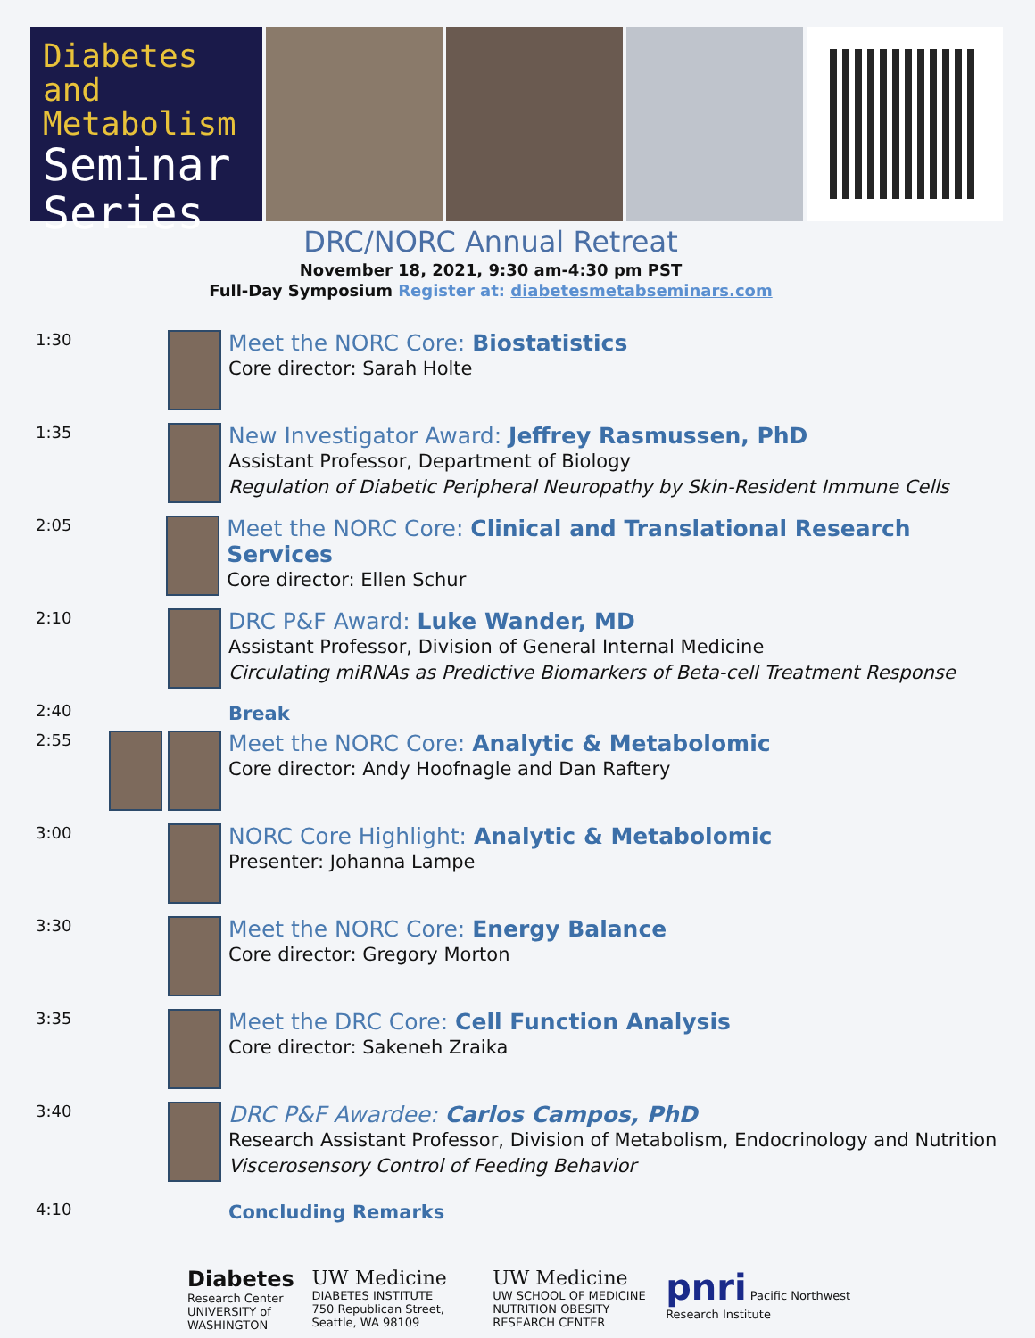Diabetes and
Metabolism
Seminar
Series
DRC/NORC Annual Retreat
November 18, 2021, 9:30 am-4:30 pm PST
Full-Day Symposium Register at: diabetesmetabseminars.com
1:30
Meet the NORC Core: Biostatistics
Core director: Sarah Holte
1:35
New Investigator Award: Jeffrey Rasmussen, PhD
Assistant Professor, Department of Biology
Regulation of Diabetic Peripheral Neuropathy by Skin-Resident Immune Cells
2:05
Meet the NORC Core: Clinical and Translational Research Services
Core director: Ellen Schur
2:10
DRC P&F Award: Luke Wander, MD
Assistant Professor, Division of General Internal Medicine
Circulating miRNAs as Predictive Biomarkers of Beta-cell Treatment Response
2:40
Break
2:55
Meet the NORC Core: Analytic & Metabolomic
Core director: Andy Hoofnagle and Dan Raftery
3:00
NORC Core Highlight: Analytic & Metabolomic
Presenter: Johanna Lampe
3:30
Meet the NORC Core: Energy Balance
Core director: Gregory Morton
3:35
Meet the DRC Core: Cell Function Analysis
Core director: Sakeneh Zraika
3:40
DRC P&F Awardee: Carlos Campos, PhD
Research Assistant Professor, Division of Metabolism, Endocrinology and Nutrition
Viscerosensory Control of Feeding Behavior
4:10
Concluding Remarks
Diabetes
Research Center
UNIVERSITY of WASHINGTON
UW Medicine
DIABETES INSTITUTE
750 Republican Street, Seattle, WA 98109
UW Medicine
UW SCHOOL OF MEDICINE
NUTRITION OBESITY RESEARCH CENTER
pnri Pacific Northwest Research Institute